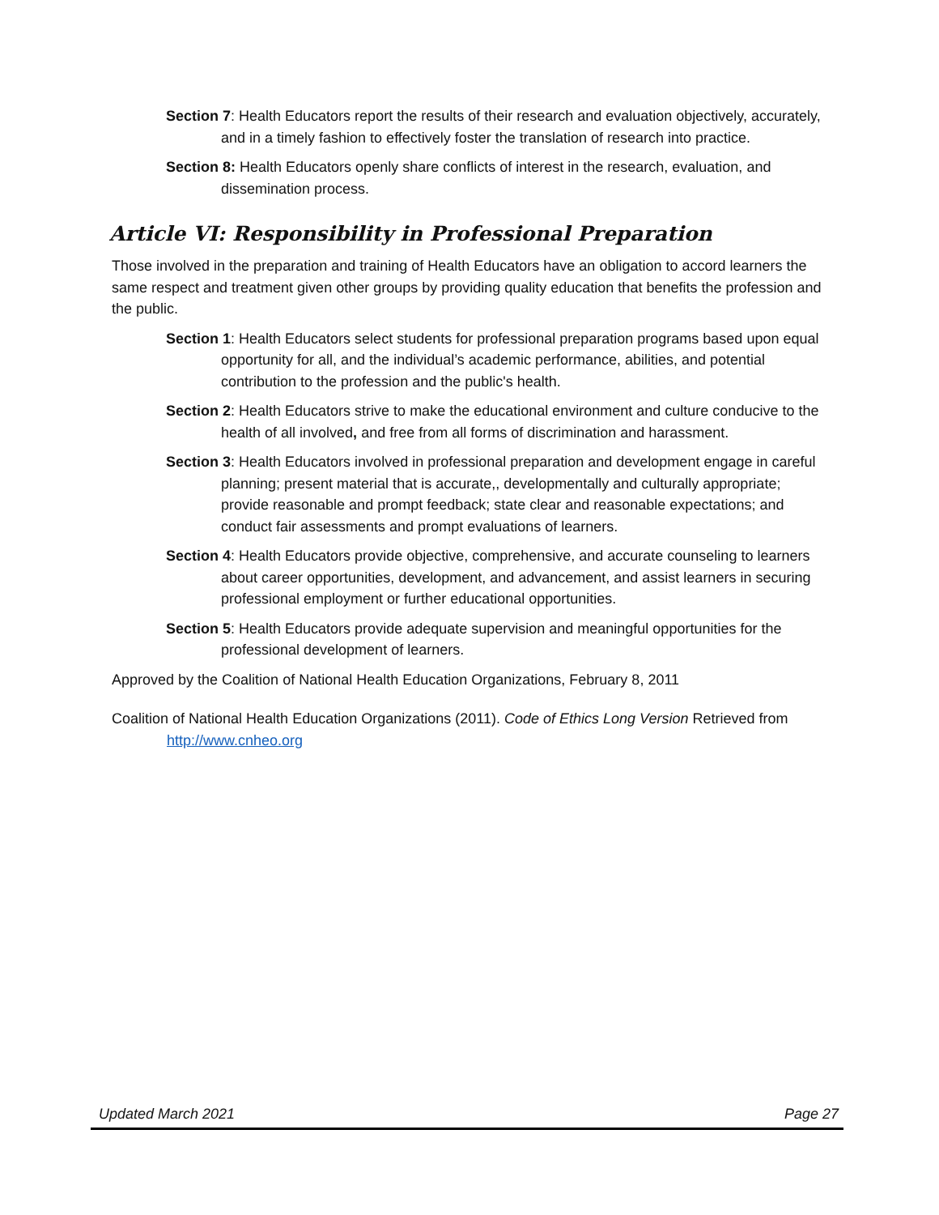Section 7: Health Educators report the results of their research and evaluation objectively, accurately, and in a timely fashion to effectively foster the translation of research into practice.
Section 8: Health Educators openly share conflicts of interest in the research, evaluation, and dissemination process.
Article VI: Responsibility in Professional Preparation
Those involved in the preparation and training of Health Educators have an obligation to accord learners the same respect and treatment given other groups by providing quality education that benefits the profession and the public.
Section 1: Health Educators select students for professional preparation programs based upon equal opportunity for all, and the individual’s academic performance, abilities, and potential contribution to the profession and the public's health.
Section 2: Health Educators strive to make the educational environment and culture conducive to the health of all involved, and free from all forms of discrimination and harassment.
Section 3: Health Educators involved in professional preparation and development engage in careful planning; present material that is accurate,, developmentally and culturally appropriate; provide reasonable and prompt feedback; state clear and reasonable expectations; and conduct fair assessments and prompt evaluations of learners.
Section 4: Health Educators provide objective, comprehensive, and accurate counseling to learners about career opportunities, development, and advancement, and assist learners in securing professional employment or further educational opportunities.
Section 5: Health Educators provide adequate supervision and meaningful opportunities for the professional development of learners.
Approved by the Coalition of National Health Education Organizations, February 8, 2011
Coalition of National Health Education Organizations (2011). Code of Ethics Long Version Retrieved from http://www.cnheo.org
Updated March 2021 Page 27